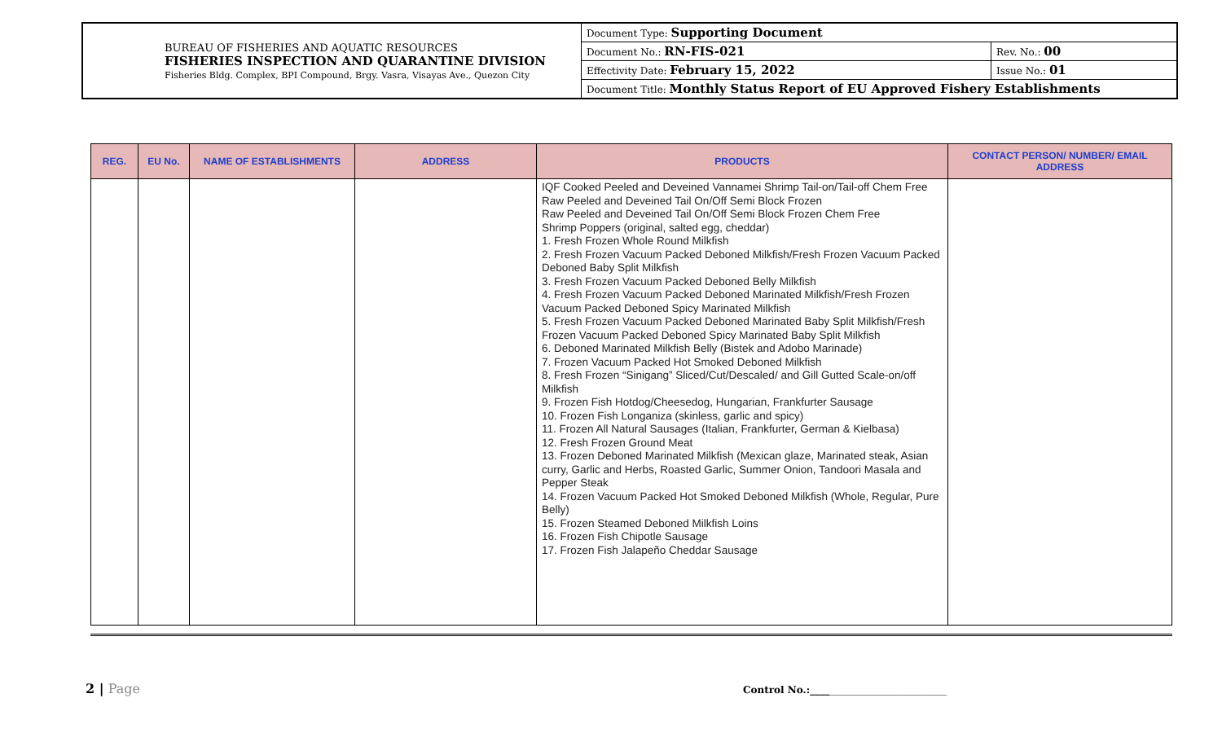| BUREAU OF FISHERIES AND AQUATIC RESOURCES FISHERIES INSPECTION AND QUARANTINE DIVISION Fisheries Bldg. Complex, BPI Compound, Brgy. Vasra, Visayas Ave., Quezon City | Document Type: Supporting Document | |
| | Document No.: RN-FIS-021 | Rev. No.: 00 |
| | Effectivity Date: February 15, 2022 | Issue No.: 01 |
| | Document Title: Monthly Status Report of EU Approved Fishery Establishments | |
| REG. | EU No. | NAME OF ESTABLISHMENTS | ADDRESS | PRODUCTS | CONTACT PERSON/ NUMBER/ EMAIL ADDRESS |
| --- | --- | --- | --- | --- | --- |
| | | | | IQF Cooked Peeled and Deveined Vannamei Shrimp Tail-on/Tail-off Chem Free Raw Peeled and Deveined Tail On/Off Semi Block Frozen Raw Peeled and Deveined Tail On/Off Semi Block Frozen Chem Free Shrimp Poppers (original, salted egg, cheddar) 1. Fresh Frozen Whole Round Milkfish 2. Fresh Frozen Vacuum Packed Deboned Milkfish/Fresh Frozen Vacuum Packed Deboned Baby Split Milkfish 3. Fresh Frozen Vacuum Packed Deboned Belly Milkfish 4. Fresh Frozen Vacuum Packed Deboned Marinated Milkfish/Fresh Frozen Vacuum Packed Deboned Spicy Marinated Milkfish 5. Fresh Frozen Vacuum Packed Deboned Marinated Baby Split Milkfish/Fresh Frozen Vacuum Packed Deboned Spicy Marinated Baby Split Milkfish 6. Deboned Marinated Milkfish Belly (Bistek and Adobo Marinade) 7. Frozen Vacuum Packed Hot Smoked Deboned Milkfish 8. Fresh Frozen “Sinigang” Sliced/Cut/Descaled/ and Gill Gutted Scale-on/off Milkfish 9. Frozen Fish Hotdog/Cheesedog, Hungarian, Frankfurter Sausage 10. Frozen Fish Longaniza (skinless, garlic and spicy) 11. Frozen All Natural Sausages (Italian, Frankfurter, German & Kielbasa) 12. Fresh Frozen Ground Meat 13. Frozen Deboned Marinated Milkfish (Mexican glaze, Marinated steak, Asian curry, Garlic and Herbs, Roasted Garlic, Summer Onion, Tandoori Masala and Pepper Steak 14. Frozen Vacuum Packed Hot Smoked Deboned Milkfish (Whole, Regular, Pure Belly) 15. Frozen Steamed Deboned Milkfish Loins 16. Frozen Fish Chipotle Sausage 17. Frozen Fish Jalapeño Cheddar Sausage | |
2 | Page Control No.:____________________________